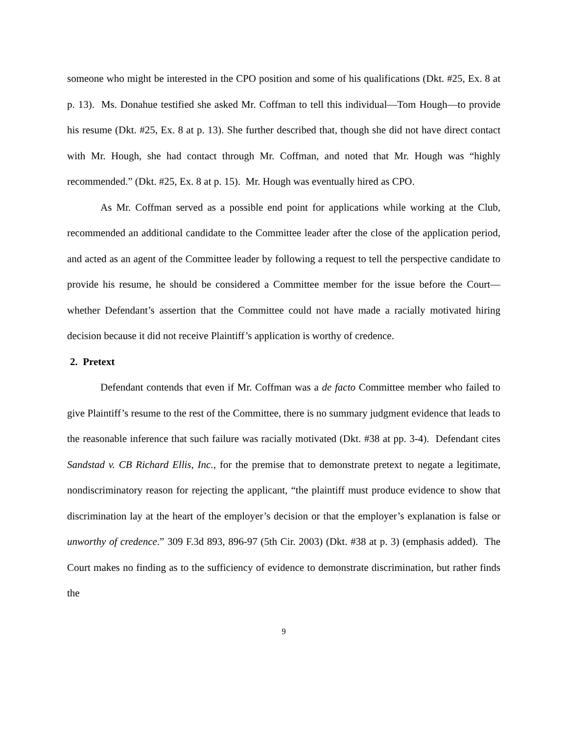someone who might be interested in the CPO position and some of his qualifications (Dkt. #25, Ex. 8 at p. 13). Ms. Donahue testified she asked Mr. Coffman to tell this individual—Tom Hough—to provide his resume (Dkt. #25, Ex. 8 at p. 13). She further described that, though she did not have direct contact with Mr. Hough, she had contact through Mr. Coffman, and noted that Mr. Hough was “highly recommended.” (Dkt. #25, Ex. 8 at p. 15). Mr. Hough was eventually hired as CPO.
As Mr. Coffman served as a possible end point for applications while working at the Club, recommended an additional candidate to the Committee leader after the close of the application period, and acted as an agent of the Committee leader by following a request to tell the perspective candidate to provide his resume, he should be considered a Committee member for the issue before the Court—whether Defendant’s assertion that the Committee could not have made a racially motivated hiring decision because it did not receive Plaintiff’s application is worthy of credence.
2. Pretext
Defendant contends that even if Mr. Coffman was a de facto Committee member who failed to give Plaintiff’s resume to the rest of the Committee, there is no summary judgment evidence that leads to the reasonable inference that such failure was racially motivated (Dkt. #38 at pp. 3-4). Defendant cites Sandstad v. CB Richard Ellis, Inc., for the premise that to demonstrate pretext to negate a legitimate, nondiscriminatory reason for rejecting the applicant, “the plaintiff must produce evidence to show that discrimination lay at the heart of the employer’s decision or that the employer’s explanation is false or unworthy of credence.” 309 F.3d 893, 896-97 (5th Cir. 2003) (Dkt. #38 at p. 3) (emphasis added). The Court makes no finding as to the sufficiency of evidence to demonstrate discrimination, but rather finds the
9